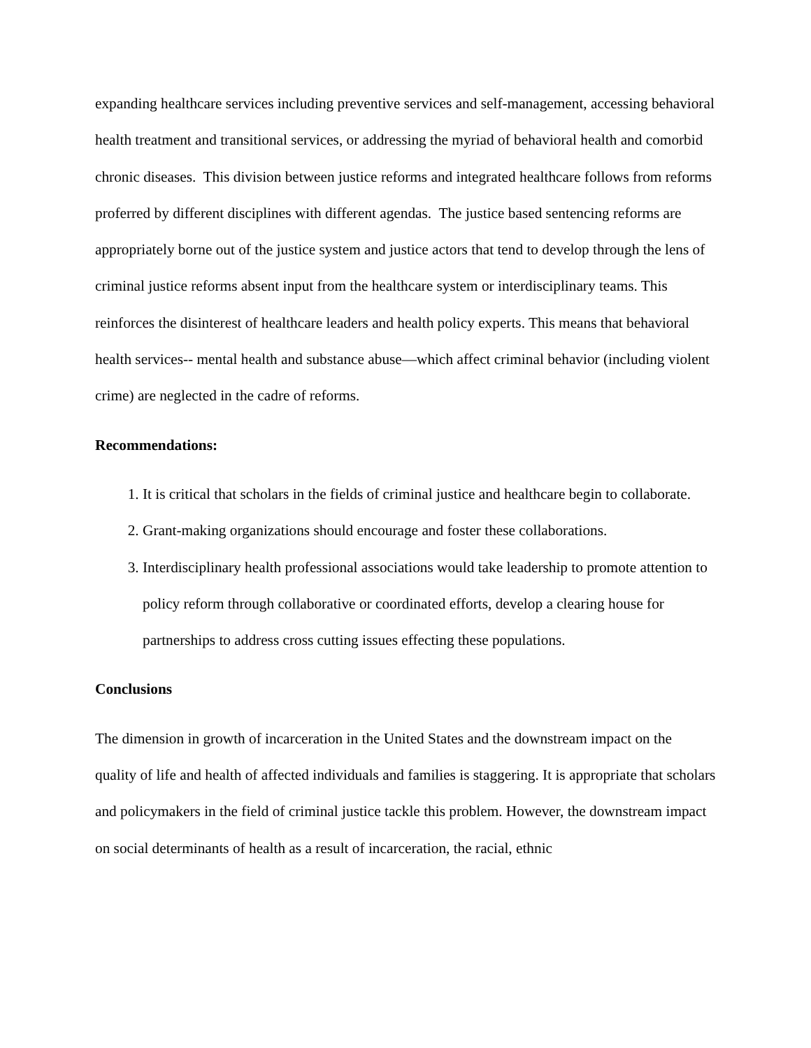expanding healthcare services including preventive services and self-management, accessing behavioral health treatment and transitional services, or addressing the myriad of behavioral health and comorbid chronic diseases. This division between justice reforms and integrated healthcare follows from reforms proferred by different disciplines with different agendas. The justice based sentencing reforms are appropriately borne out of the justice system and justice actors that tend to develop through the lens of criminal justice reforms absent input from the healthcare system or interdisciplinary teams. This reinforces the disinterest of healthcare leaders and health policy experts. This means that behavioral health services-- mental health and substance abuse—which affect criminal behavior (including violent crime) are neglected in the cadre of reforms.
Recommendations:
1. It is critical that scholars in the fields of criminal justice and healthcare begin to collaborate.
2. Grant-making organizations should encourage and foster these collaborations.
3. Interdisciplinary health professional associations would take leadership to promote attention to policy reform through collaborative or coordinated efforts, develop a clearing house for partnerships to address cross cutting issues effecting these populations.
Conclusions
The dimension in growth of incarceration in the United States and the downstream impact on the quality of life and health of affected individuals and families is staggering. It is appropriate that scholars and policymakers in the field of criminal justice tackle this problem. However, the downstream impact on social determinants of health as a result of incarceration, the racial, ethnic